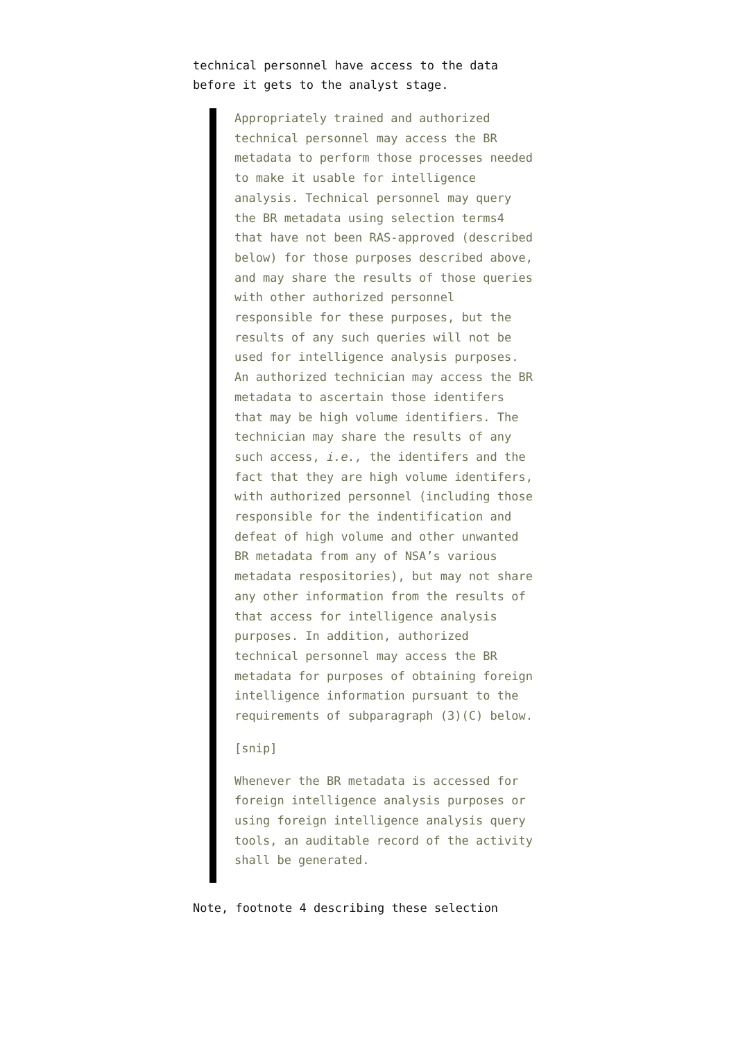technical personnel have access to the data before it gets to the analyst stage.
Appropriately trained and authorized technical personnel may access the BR metadata to perform those processes needed to make it usable for intelligence analysis. Technical personnel may query the BR metadata using selection terms4 that have not been RAS-approved (described below) for those purposes described above, and may share the results of those queries with other authorized personnel responsible for these purposes, but the results of any such queries will not be used for intelligence analysis purposes. An authorized technician may access the BR metadata to ascertain those identifers that may be high volume identifiers. The technician may share the results of any such access, i.e., the identifers and the fact that they are high volume identifers, with authorized personnel (including those responsible for the indentification and defeat of high volume and other unwanted BR metadata from any of NSA’s various metadata respositories), but may not share any other information from the results of that access for intelligence analysis purposes. In addition, authorized technical personnel may access the BR metadata for purposes of obtaining foreign intelligence information pursuant to the requirements of subparagraph (3)(C) below.
[snip]
Whenever the BR metadata is accessed for foreign intelligence analysis purposes or using foreign intelligence analysis query tools, an auditable record of the activity shall be generated.
Note, footnote 4 describing these selection